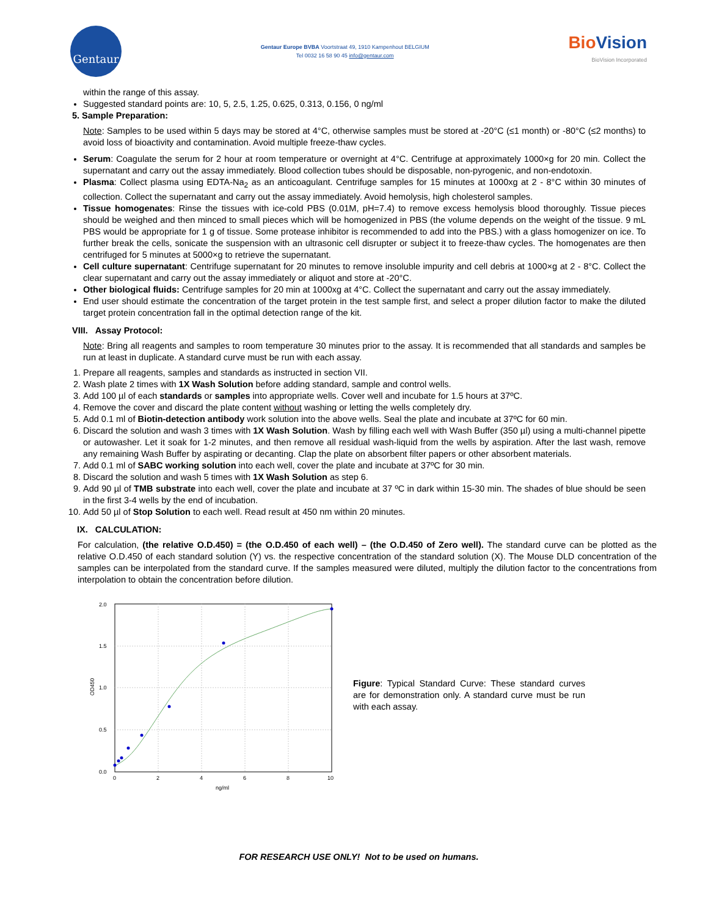Gentaur
Gentaur Europe BVBA Voortstraat 49, 1910 Kampenhout BELGIUM
Tel 0032 16 58 90 45 info@gentaur.com
BioVision
BioVision Incorporated
within the range of this assay.
Suggested standard points are: 10, 5, 2.5, 1.25, 0.625, 0.313, 0.156, 0 ng/ml
5. Sample Preparation:
Note: Samples to be used within 5 days may be stored at 4°C, otherwise samples must be stored at -20°C (≤1 month) or -80°C (≤2 months) to avoid loss of bioactivity and contamination. Avoid multiple freeze-thaw cycles.
Serum: Coagulate the serum for 2 hour at room temperature or overnight at 4°C. Centrifuge at approximately 1000×g for 20 min. Collect the supernatant and carry out the assay immediately. Blood collection tubes should be disposable, non-pyrogenic, and non-endotoxin.
Plasma: Collect plasma using EDTA-Na<sub>2</sub> as an anticoagulant. Centrifuge samples for 15 minutes at 1000xg at 2 - 8°C within 30 minutes of collection. Collect the supernatant and carry out the assay immediately. Avoid hemolysis, high cholesterol samples.
Tissue homogenates: Rinse the tissues with ice-cold PBS (0.01M, pH=7.4) to remove excess hemolysis blood thoroughly. Tissue pieces should be weighed and then minced to small pieces which will be homogenized in PBS (the volume depends on the weight of the tissue. 9 mL PBS would be appropriate for 1 g of tissue. Some protease inhibitor is recommended to add into the PBS.) with a glass homogenizer on ice. To further break the cells, sonicate the suspension with an ultrasonic cell disrupter or subject it to freeze-thaw cycles. The homogenates are then centrifuged for 5 minutes at 5000×g to retrieve the supernatant.
Cell culture supernatant: Centrifuge supernatant for 20 minutes to remove insoluble impurity and cell debris at 1000×g at 2 - 8°C. Collect the clear supernatant and carry out the assay immediately or aliquot and store at -20°C.
Other biological fluids: Centrifuge samples for 20 min at 1000xg at 4°C. Collect the supernatant and carry out the assay immediately.
End user should estimate the concentration of the target protein in the test sample first, and select a proper dilution factor to make the diluted target protein concentration fall in the optimal detection range of the kit.
VIII. Assay Protocol:
Note: Bring all reagents and samples to room temperature 30 minutes prior to the assay. It is recommended that all standards and samples be run at least in duplicate. A standard curve must be run with each assay.
1. Prepare all reagents, samples and standards as instructed in section VII.
2. Wash plate 2 times with 1X Wash Solution before adding standard, sample and control wells.
3. Add 100 µl of each standards or samples into appropriate wells. Cover well and incubate for 1.5 hours at 37ºC.
4. Remove the cover and discard the plate content without washing or letting the wells completely dry.
5. Add 0.1 ml of Biotin-detection antibody work solution into the above wells. Seal the plate and incubate at 37ºC for 60 min.
6. Discard the solution and wash 3 times with 1X Wash Solution. Wash by filling each well with Wash Buffer (350 µl) using a multi-channel pipette or autowasher. Let it soak for 1-2 minutes, and then remove all residual wash-liquid from the wells by aspiration. After the last wash, remove any remaining Wash Buffer by aspirating or decanting. Clap the plate on absorbent filter papers or other absorbent materials.
7. Add 0.1 ml of SABC working solution into each well, cover the plate and incubate at 37ºC for 30 min.
8. Discard the solution and wash 5 times with 1X Wash Solution as step 6.
9. Add 90 µl of TMB substrate into each well, cover the plate and incubate at 37 ºC in dark within 15-30 min. The shades of blue should be seen in the first 3-4 wells by the end of incubation.
10. Add 50 µl of Stop Solution to each well. Read result at 450 nm within 20 minutes.
IX. CALCULATION:
For calculation, (the relative O.D.450) = (the O.D.450 of each well) – (the O.D.450 of Zero well). The standard curve can be plotted as the relative O.D.450 of each standard solution (Y) vs. the respective concentration of the standard solution (X). The Mouse DLD concentration of the samples can be interpolated from the standard curve. If the samples measured were diluted, multiply the dilution factor to the concentrations from interpolation to obtain the concentration before dilution.
2.0
1.5
1.0
0.5
0.0
0
2
4
6
8
10
ng/ml
OD450
Figure: Typical Standard Curve: These standard curves are for demonstration only. A standard curve must be run with each assay.
FOR RESEARCH USE ONLY! Not to be used on humans.